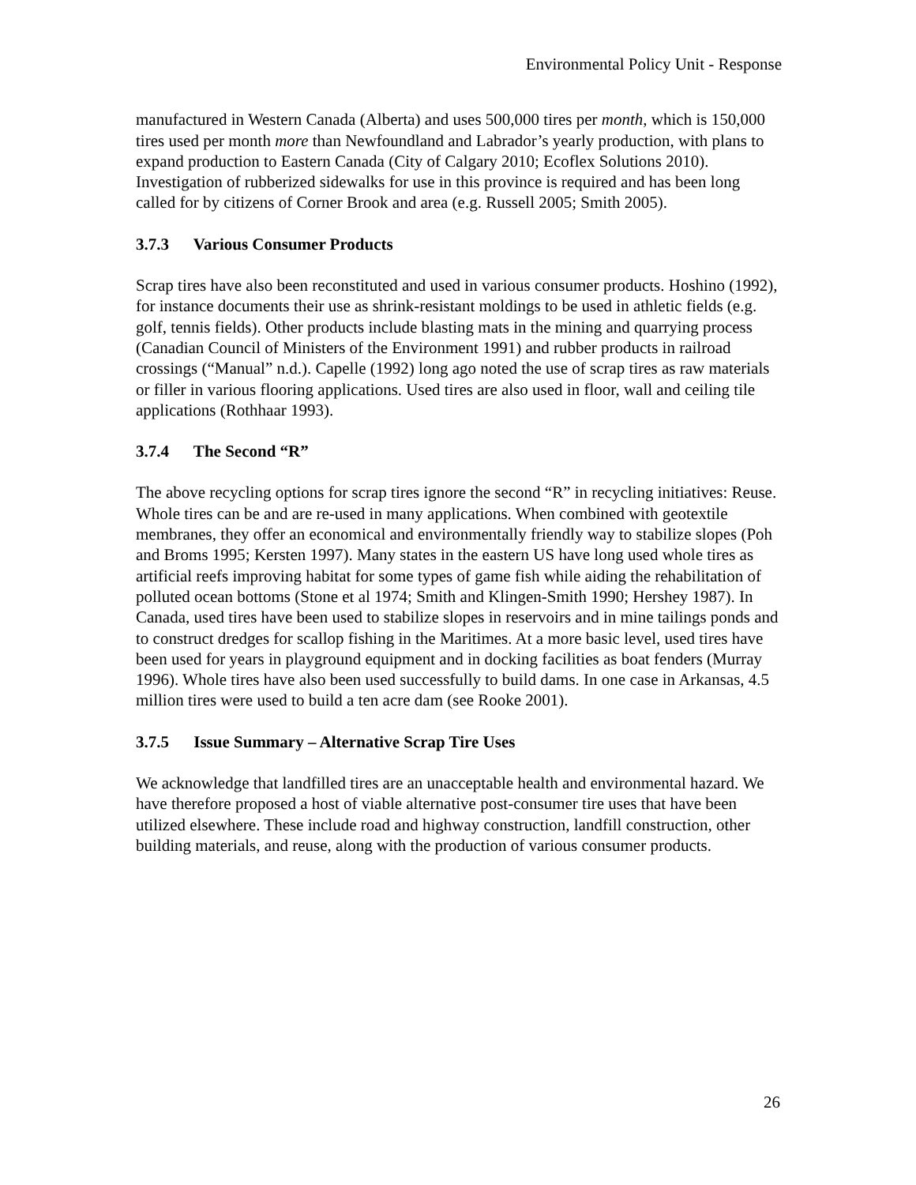Environmental Policy Unit - Response
manufactured in Western Canada (Alberta) and uses 500,000 tires per month, which is 150,000 tires used per month more than Newfoundland and Labrador’s yearly production, with plans to expand production to Eastern Canada (City of Calgary 2010; Ecoflex Solutions 2010). Investigation of rubberized sidewalks for use in this province is required and has been long called for by citizens of Corner Brook and area (e.g. Russell 2005; Smith 2005).
3.7.3 Various Consumer Products
Scrap tires have also been reconstituted and used in various consumer products. Hoshino (1992), for instance documents their use as shrink-resistant moldings to be used in athletic fields (e.g. golf, tennis fields). Other products include blasting mats in the mining and quarrying process (Canadian Council of Ministers of the Environment 1991) and rubber products in railroad crossings (“Manual” n.d.). Capelle (1992) long ago noted the use of scrap tires as raw materials or filler in various flooring applications. Used tires are also used in floor, wall and ceiling tile applications (Rothhaar 1993).
3.7.4 The Second “R”
The above recycling options for scrap tires ignore the second “R” in recycling initiatives: Reuse. Whole tires can be and are re-used in many applications. When combined with geotextile membranes, they offer an economical and environmentally friendly way to stabilize slopes (Poh and Broms 1995; Kersten 1997). Many states in the eastern US have long used whole tires as artificial reefs improving habitat for some types of game fish while aiding the rehabilitation of polluted ocean bottoms (Stone et al 1974; Smith and Klingen-Smith 1990; Hershey 1987). In Canada, used tires have been used to stabilize slopes in reservoirs and in mine tailings ponds and to construct dredges for scallop fishing in the Maritimes. At a more basic level, used tires have been used for years in playground equipment and in docking facilities as boat fenders (Murray 1996). Whole tires have also been used successfully to build dams. In one case in Arkansas, 4.5 million tires were used to build a ten acre dam (see Rooke 2001).
3.7.5 Issue Summary – Alternative Scrap Tire Uses
We acknowledge that landfilled tires are an unacceptable health and environmental hazard. We have therefore proposed a host of viable alternative post-consumer tire uses that have been utilized elsewhere. These include road and highway construction, landfill construction, other building materials, and reuse, along with the production of various consumer products.
26